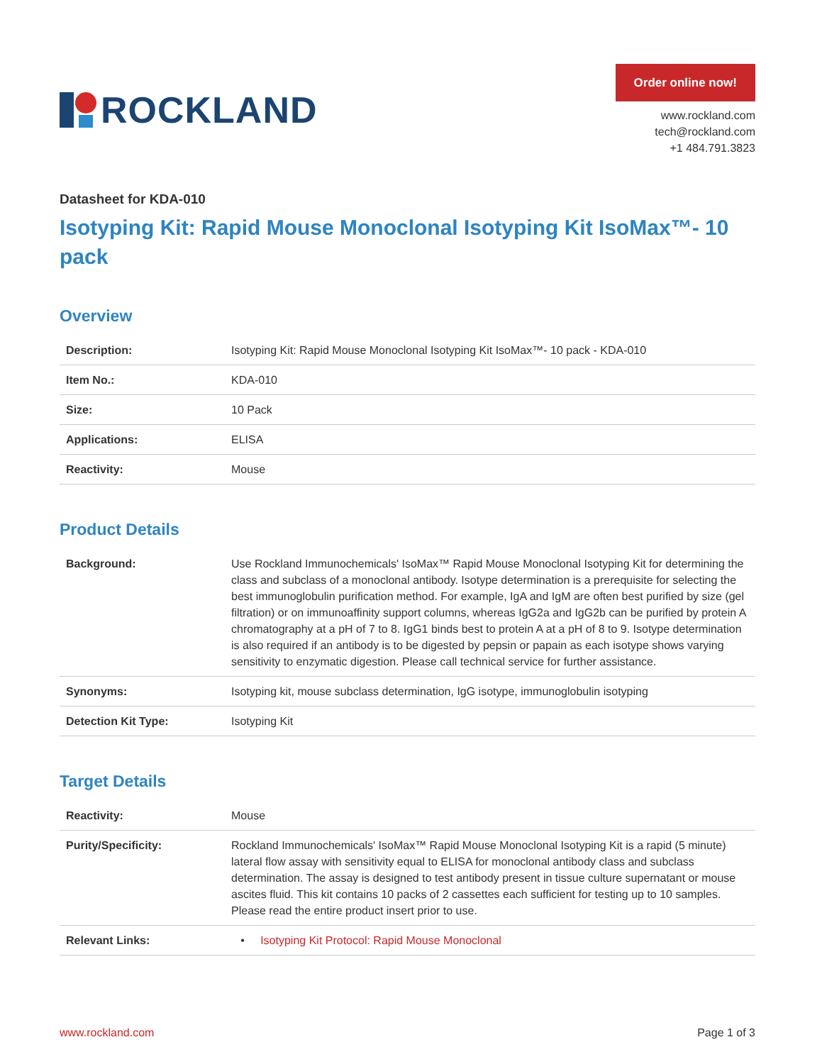ROCKLAND
Order online now!
www.rockland.com
tech@rockland.com
+1 484.791.3823
Datasheet for KDA-010
Isotyping Kit: Rapid Mouse Monoclonal Isotyping Kit IsoMax™- 10 pack
Overview
| Description: | Isotyping Kit: Rapid Mouse Monoclonal Isotyping Kit IsoMax™- 10 pack - KDA-010 |
| Item No.: | KDA-010 |
| Size: | 10 Pack |
| Applications: | ELISA |
| Reactivity: | Mouse |
Product Details
| Background: | Use Rockland Immunochemicals' IsoMax™ Rapid Mouse Monoclonal Isotyping Kit for determining the class and subclass of a monoclonal antibody. Isotype determination is a prerequisite for selecting the best immunoglobulin purification method. For example, IgA and IgM are often best purified by size (gel filtration) or on immunoaffinity support columns, whereas IgG2a and IgG2b can be purified by protein A chromatography at a pH of 7 to 8. IgG1 binds best to protein A at a pH of 8 to 9. Isotype determination is also required if an antibody is to be digested by pepsin or papain as each isotype shows varying sensitivity to enzymatic digestion. Please call technical service for further assistance. |
| Synonyms: | Isotyping kit, mouse subclass determination, IgG isotype, immunoglobulin isotyping |
| Detection Kit Type: | Isotyping Kit |
Target Details
| Reactivity: | Mouse |
| Purity/Specificity: | Rockland Immunochemicals' IsoMax™ Rapid Mouse Monoclonal Isotyping Kit is a rapid (5 minute) lateral flow assay with sensitivity equal to ELISA for monoclonal antibody class and subclass determination. The assay is designed to test antibody present in tissue culture supernatant or mouse ascites fluid. This kit contains 10 packs of 2 cassettes each sufficient for testing up to 10 samples. Please read the entire product insert prior to use. |
| Relevant Links: | • Isotyping Kit Protocol: Rapid Mouse Monoclonal |
www.rockland.com Page 1 of 3